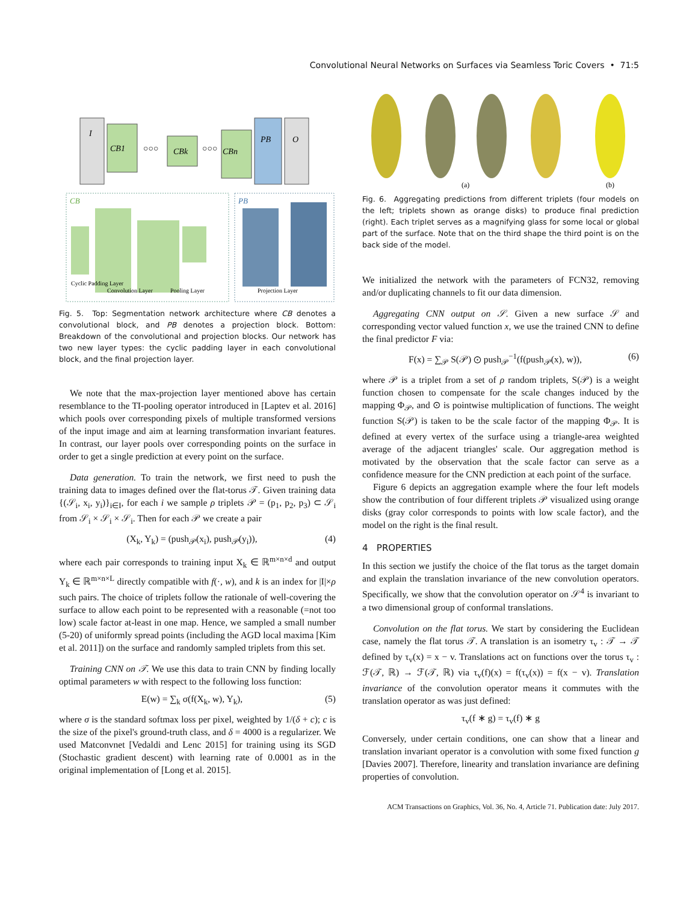Convolutional Neural Networks on Surfaces via Seamless Toric Covers • 71:5
I
CB1
○○○
CBk
○○○
CBn
PB
O
CB
Cyclic Padding Layer
Convolution Layer
Pooling Layer
PB
Projection Layer
Fig. 5. Top: Segmentation network architecture where CB denotes a convolutional block, and PB denotes a projection block. Bottom: Breakdown of the convolutional and projection blocks. Our network has two new layer types: the cyclic padding layer in each convolutional block, and the final projection layer.
We note that the max-projection layer mentioned above has certain resemblance to the TI-pooling operator introduced in [Laptev et al. 2016] which pools over corresponding pixels of multiple transformed versions of the input image and aim at learning transformation invariant features. In contrast, our layer pools over corresponding points on the surface in order to get a single prediction at every point on the surface.
Data generation. To train the network, we first need to push the training data to images defined over the flat-torus 𝒯. Given training data {(𝒮<sub>i</sub>, x<sub>i</sub>, y<sub>i</sub>)}<sub>i∈I</sub>, for each i we sample ρ triplets 𝒫 = (p<sub>1</sub>, p<sub>2</sub>, p<sub>3</sub>) ⊂ 𝒮<sub>i</sub> from 𝒮<sub>i</sub> × 𝒮<sub>i</sub> × 𝒮<sub>i</sub>. Then for each 𝒫 we create a pair
(X<sub>k</sub>, Y<sub>k</sub>) = (push<sub>𝒫</sub>(x<sub>i</sub>), push<sub>𝒫</sub>(y<sub>i</sub>)), (4)
where each pair corresponds to training input X<sub>k</sub> ∈ ℝ<sup>m×n×d</sup> and output Y<sub>k</sub> ∈ ℝ<sup>m×n×L</sup> directly compatible with f(·, w), and k is an index for |I|×ρ such pairs. The choice of triplets follow the rationale of well-covering the surface to allow each point to be represented with a reasonable (=not too low) scale factor at-least in one map. Hence, we sampled a small number (5-20) of uniformly spread points (including the AGD local maxima [Kim et al. 2011]) on the surface and randomly sampled triplets from this set.
Training CNN on 𝒯. We use this data to train CNN by finding locally optimal parameters w with respect to the following loss function:
E(w) = ∑<sub>k</sub> σ(f(X<sub>k</sub>, w), Y<sub>k</sub>), (5)
where σ is the standard softmax loss per pixel, weighted by 1/(δ + c); c is the size of the pixel's ground-truth class, and δ = 4000 is a regularizer. We used Matconvnet [Vedaldi and Lenc 2015] for training using its SGD (Stochastic gradient descent) with learning rate of 0.0001 as in the original implementation of [Long et al. 2015].
(a)
(b)
Fig. 6. Aggregating predictions from different triplets (four models on the left; triplets shown as orange disks) to produce final prediction (right). Each triplet serves as a magnifying glass for some local or global part of the surface. Note that on the third shape the third point is on the back side of the model.
We initialized the network with the parameters of FCN32, removing and/or duplicating channels to fit our data dimension.
Aggregating CNN output on 𝒮. Given a new surface 𝒮 and corresponding vector valued function x, we use the trained CNN to define the final predictor F via:
F(x) = ∑<sub>𝒫</sub> S(𝒫) ⊙ push<sub>𝒫</sub><sup>−1</sup>(f(push<sub>𝒫</sub>(x), w)), (6)
where 𝒫 is a triplet from a set of ρ random triplets, S(𝒫) is a weight function chosen to compensate for the scale changes induced by the mapping Φ<sub>𝒫</sub>, and ⊙ is pointwise multiplication of functions. The weight function S(𝒫) is taken to be the scale factor of the mapping Φ<sub>𝒫</sub>. It is defined at every vertex of the surface using a triangle-area weighted average of the adjacent triangles' scale. Our aggregation method is motivated by the observation that the scale factor can serve as a confidence measure for the CNN prediction at each point of the surface.
Figure 6 depicts an aggregation example where the four left models show the contribution of four different triplets 𝒫 visualized using orange disks (gray color corresponds to points with low scale factor), and the model on the right is the final result.
4 PROPERTIES
In this section we justify the choice of the flat torus as the target domain and explain the translation invariance of the new convolution operators. Specifically, we show that the convolution operator on 𝒮<sup>4</sup> is invariant to a two dimensional group of conformal translations.
Convolution on the flat torus. We start by considering the Euclidean case, namely the flat torus 𝒯. A translation is an isometry τ<sub>v</sub> : 𝒯 → 𝒯 defined by τ<sub>v</sub>(x) = x − v. Translations act on functions over the torus τ<sub>v</sub> : ℱ(𝒯, ℝ) → ℱ(𝒯, ℝ) via τ<sub>v</sub>(f)(x) = f(τ<sub>v</sub>(x)) = f(x − v). Translation invariance of the convolution operator means it commutes with the translation operator as was just defined:
τ<sub>v</sub>(f ∗ g) = τ<sub>v</sub>(f) ∗ g
Conversely, under certain conditions, one can show that a linear and translation invariant operator is a convolution with some fixed function g [Davies 2007]. Therefore, linearity and translation invariance are defining properties of convolution.
ACM Transactions on Graphics, Vol. 36, No. 4, Article 71. Publication date: July 2017.